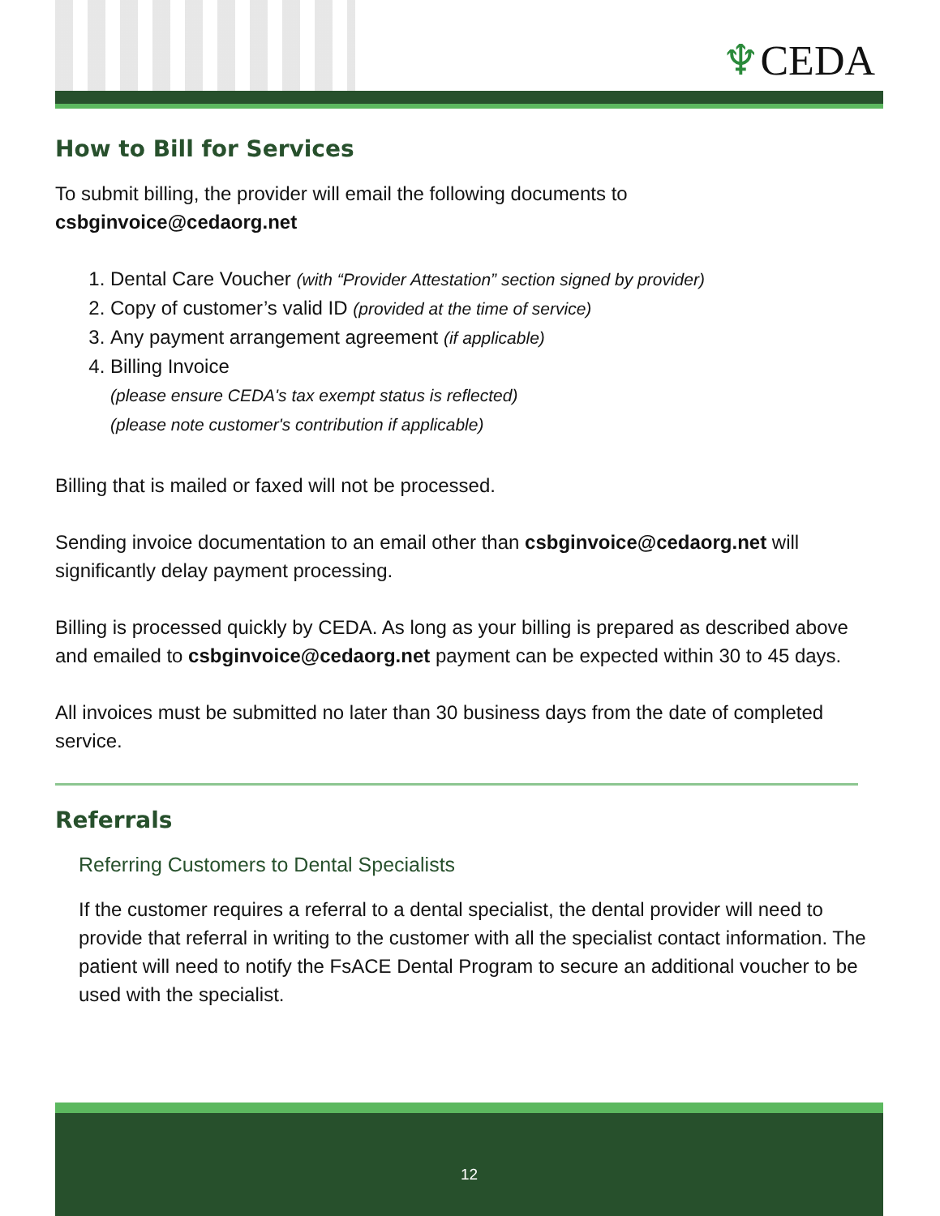♆CEDA
How to Bill for Services
To submit billing, the provider will email the following documents to
csbginvoice@cedaorg.net
1. Dental Care Voucher (with “Provider Attestation” section signed by provider)
2. Copy of customer’s valid ID (provided at the time of service)
3. Any payment arrangement agreement (if applicable)
4. Billing Invoice
(please ensure CEDA's tax exempt status is reflected)
(please note customer's contribution if applicable)
Billing that is mailed or faxed will not be processed.
Sending invoice documentation to an email other than csbginvoice@cedaorg.net will significantly delay payment processing.
Billing is processed quickly by CEDA. As long as your billing is prepared as described above and emailed to csbginvoice@cedaorg.net payment can be expected within 30 to 45 days.
All invoices must be submitted no later than 30 business days from the date of completed service.
Referrals
Referring Customers to Dental Specialists
If the customer requires a referral to a dental specialist, the dental provider will need to provide that referral in writing to the customer with all the specialist contact information. The patient will need to notify the FsACE Dental Program to secure an additional voucher to be used with the specialist.
12